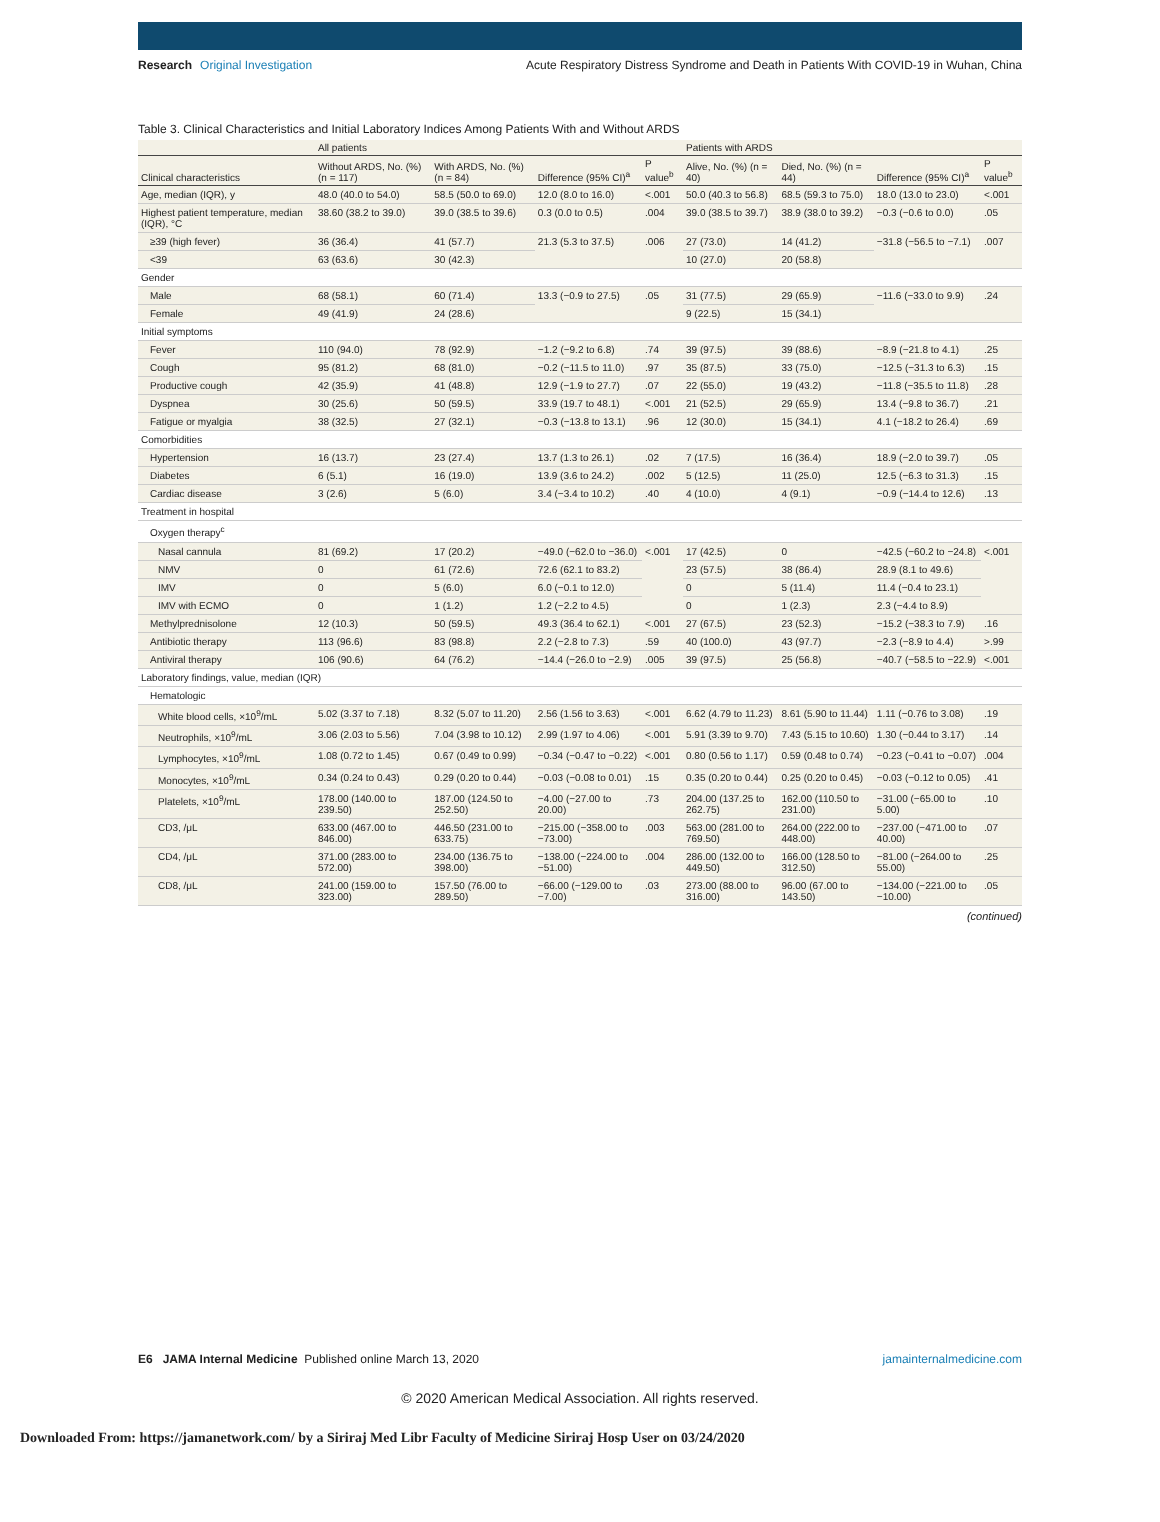Research Original Investigation
Acute Respiratory Distress Syndrome and Death in Patients With COVID-19 in Wuhan, China
Table 3. Clinical Characteristics and Initial Laboratory Indices Among Patients With and Without ARDS
| | All patients | | | | Patients with ARDS | | | |
| --- | --- | --- | --- | --- | --- | --- | --- | --- |
| Clinical characteristics | Without ARDS, No. (%) (n = 117) | With ARDS, No. (%) (n = 84) | Difference (95% CI)<sup>a</sup> | P value<sup>b</sup> | Alive, No. (%) (n = 40) | Died, No. (%) (n = 44) | Difference (95% CI)<sup>a</sup> | P value<sup>b</sup> |
| Age, median (IQR), y | 48.0 (40.0 to 54.0) | 58.5 (50.0 to 69.0) | 12.0 (8.0 to 16.0) | <.001 | 50.0 (40.3 to 56.8) | 68.5 (59.3 to 75.0) | 18.0 (13.0 to 23.0) | <.001 |
| Highest patient temperature, median (IQR), °C | 38.60 (38.2 to 39.0) | 39.0 (38.5 to 39.6) | 0.3 (0.0 to 0.5) | .004 | 39.0 (38.5 to 39.7) | 38.9 (38.0 to 39.2) | −0.3 (−0.6 to 0.0) | .05 |
| ≥39 (high fever) | 36 (36.4) | 41 (57.7) | 21.3 (5.3 to 37.5) | .006 | 27 (73.0) | 14 (41.2) | −31.8 (−56.5 to −7.1) | .007 |
| <39 | 63 (63.6) | 30 (42.3) | | | 10 (27.0) | 20 (58.8) | | |
| Gender | | | | | | | | |
| Male | 68 (58.1) | 60 (71.4) | 13.3 (−0.9 to 27.5) | .05 | 31 (77.5) | 29 (65.9) | −11.6 (−33.0 to 9.9) | .24 |
| Female | 49 (41.9) | 24 (28.6) | | | 9 (22.5) | 15 (34.1) | | |
| Initial symptoms | | | | | | | | |
| Fever | 110 (94.0) | 78 (92.9) | −1.2 (−9.2 to 6.8) | .74 | 39 (97.5) | 39 (88.6) | −8.9 (−21.8 to 4.1) | .25 |
| Cough | 95 (81.2) | 68 (81.0) | −0.2 (−11.5 to 11.0) | .97 | 35 (87.5) | 33 (75.0) | −12.5 (−31.3 to 6.3) | .15 |
| Productive cough | 42 (35.9) | 41 (48.8) | 12.9 (−1.9 to 27.7) | .07 | 22 (55.0) | 19 (43.2) | −11.8 (−35.5 to 11.8) | .28 |
| Dyspnea | 30 (25.6) | 50 (59.5) | 33.9 (19.7 to 48.1) | <.001 | 21 (52.5) | 29 (65.9) | 13.4 (−9.8 to 36.7) | .21 |
| Fatigue or myalgia | 38 (32.5) | 27 (32.1) | −0.3 (−13.8 to 13.1) | .96 | 12 (30.0) | 15 (34.1) | 4.1 (−18.2 to 26.4) | .69 |
| Comorbidities | | | | | | | | |
| Hypertension | 16 (13.7) | 23 (27.4) | 13.7 (1.3 to 26.1) | .02 | 7 (17.5) | 16 (36.4) | 18.9 (−2.0 to 39.7) | .05 |
| Diabetes | 6 (5.1) | 16 (19.0) | 13.9 (3.6 to 24.2) | .002 | 5 (12.5) | 11 (25.0) | 12.5 (−6.3 to 31.3) | .15 |
| Cardiac disease | 3 (2.6) | 5 (6.0) | 3.4 (−3.4 to 10.2) | .40 | 4 (10.0) | 4 (9.1) | −0.9 (−14.4 to 12.6) | .13 |
| Treatment in hospital | | | | | | | | |
| Oxygen therapy<sup>c</sup> | | | | | | | | |
| Nasal cannula | 81 (69.2) | 17 (20.2) | −49.0 (−62.0 to −36.0) | <.001 | 17 (42.5) | 0 | −42.5 (−60.2 to −24.8) | <.001 |
| NMV | 0 | 61 (72.6) | 72.6 (62.1 to 83.2) | | 23 (57.5) | 38 (86.4) | 28.9 (8.1 to 49.6) | |
| IMV | 0 | 5 (6.0) | 6.0 (−0.1 to 12.0) | | 0 | 5 (11.4) | 11.4 (−0.4 to 23.1) | |
| IMV with ECMO | 0 | 1 (1.2) | 1.2 (−2.2 to 4.5) | | 0 | 1 (2.3) | 2.3 (−4.4 to 8.9) | |
| Methylprednisolone | 12 (10.3) | 50 (59.5) | 49.3 (36.4 to 62.1) | <.001 | 27 (67.5) | 23 (52.3) | −15.2 (−38.3 to 7.9) | .16 |
| Antibiotic therapy | 113 (96.6) | 83 (98.8) | 2.2 (−2.8 to 7.3) | .59 | 40 (100.0) | 43 (97.7) | −2.3 (−8.9 to 4.4) | >.99 |
| Antiviral therapy | 106 (90.6) | 64 (76.2) | −14.4 (−26.0 to −2.9) | .005 | 39 (97.5) | 25 (56.8) | −40.7 (−58.5 to −22.9) | <.001 |
| Laboratory findings, value, median (IQR) | | | | | | | | |
| Hematologic | | | | | | | | |
| White blood cells, ×10<sup>9</sup>/mL | 5.02 (3.37 to 7.18) | 8.32 (5.07 to 11.20) | 2.56 (1.56 to 3.63) | <.001 | 6.62 (4.79 to 11.23) | 8.61 (5.90 to 11.44) | 1.11 (−0.76 to 3.08) | .19 |
| Neutrophils, ×10<sup>9</sup>/mL | 3.06 (2.03 to 5.56) | 7.04 (3.98 to 10.12) | 2.99 (1.97 to 4.06) | <.001 | 5.91 (3.39 to 9.70) | 7.43 (5.15 to 10.60) | 1.30 (−0.44 to 3.17) | .14 |
| Lymphocytes, ×10<sup>9</sup>/mL | 1.08 (0.72 to 1.45) | 0.67 (0.49 to 0.99) | −0.34 (−0.47 to −0.22) | <.001 | 0.80 (0.56 to 1.17) | 0.59 (0.48 to 0.74) | −0.23 (−0.41 to −0.07) | .004 |
| Monocytes, ×10<sup>9</sup>/mL | 0.34 (0.24 to 0.43) | 0.29 (0.20 to 0.44) | −0.03 (−0.08 to 0.01) | .15 | 0.35 (0.20 to 0.44) | 0.25 (0.20 to 0.45) | −0.03 (−0.12 to 0.05) | .41 |
| Platelets, ×10<sup>9</sup>/mL | 178.00 (140.00 to 239.50) | 187.00 (124.50 to 252.50) | −4.00 (−27.00 to 20.00) | .73 | 204.00 (137.25 to 262.75) | 162.00 (110.50 to 231.00) | −31.00 (−65.00 to 5.00) | .10 |
| CD3, /μL | 633.00 (467.00 to 846.00) | 446.50 (231.00 to 633.75) | −215.00 (−358.00 to −73.00) | .003 | 563.00 (281.00 to 769.50) | 264.00 (222.00 to 448.00) | −237.00 (−471.00 to 40.00) | .07 |
| CD4, /μL | 371.00 (283.00 to 572.00) | 234.00 (136.75 to 398.00) | −138.00 (−224.00 to −51.00) | .004 | 286.00 (132.00 to 449.50) | 166.00 (128.50 to 312.50) | −81.00 (−264.00 to 55.00) | .25 |
| CD8, /μL | 241.00 (159.00 to 323.00) | 157.50 (76.00 to 289.50) | −66.00 (−129.00 to −7.00) | .03 | 273.00 (88.00 to 316.00) | 96.00 (67.00 to 143.50) | −134.00 (−221.00 to −10.00) | .05 |
(continued)
E6 JAMA Internal Medicine Published online March 13, 2020
jamainternalmedicine.com
© 2020 American Medical Association. All rights reserved.
Downloaded From: https://jamanetwork.com/ by a Siriraj Med Libr Faculty of Medicine Siriraj Hosp User on 03/24/2020